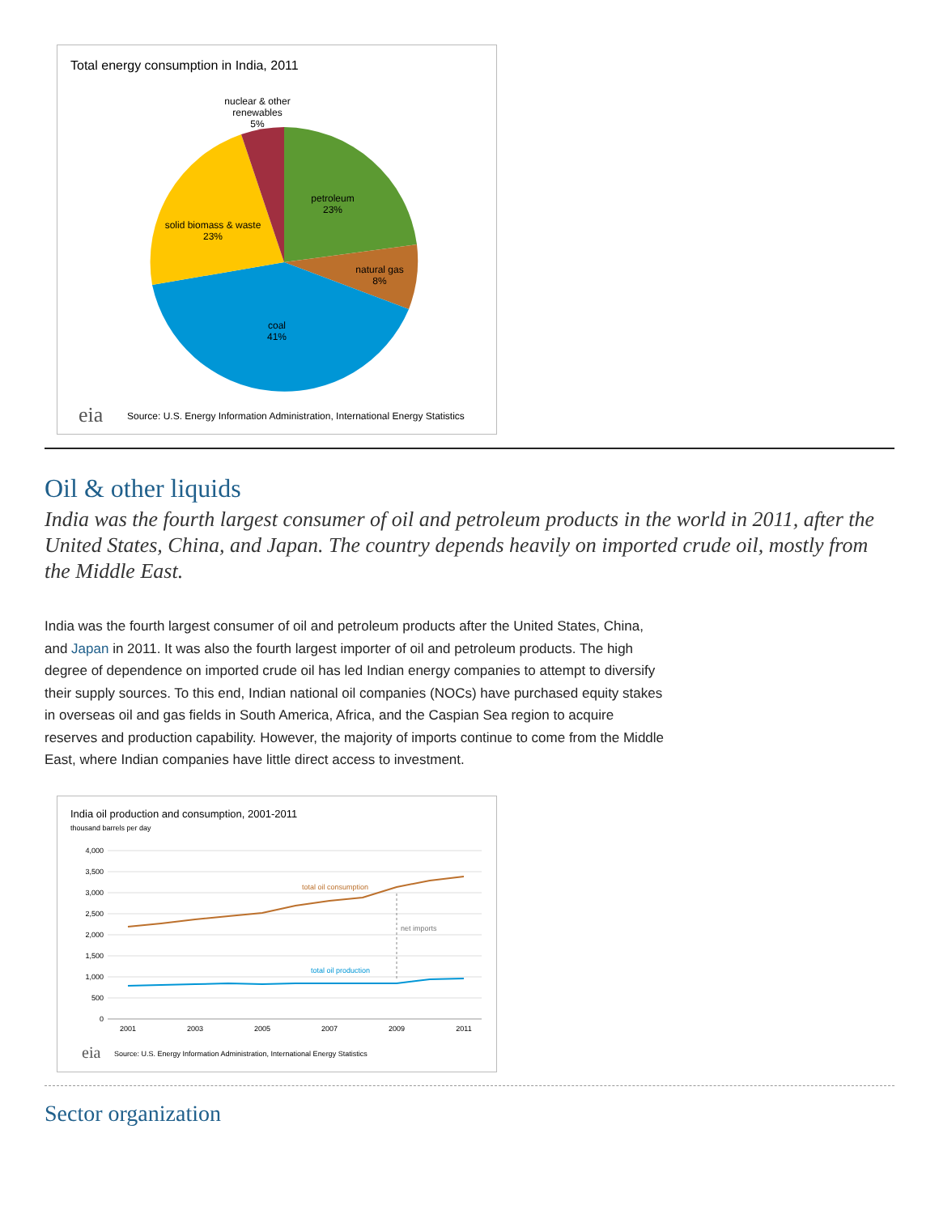Total energy consumption in India, 2011
nuclear & other
renewables
5%
petroleum
23%
natural gas
8%
coal
41%
solid biomass & waste
23%
eia
Source: U.S. Energy Information Administration, International Energy Statistics
Oil & other liquids
India was the fourth largest consumer of oil and petroleum products in the world in 2011, after the United States, China, and Japan. The country depends heavily on imported crude oil, mostly from the Middle East.
India was the fourth largest consumer of oil and petroleum products after the United States, China, and Japan in 2011. It was also the fourth largest importer of oil and petroleum products. The high degree of dependence on imported crude oil has led Indian energy companies to attempt to diversify their supply sources. To this end, Indian national oil companies (NOCs) have purchased equity stakes in overseas oil and gas fields in South America, Africa, and the Caspian Sea region to acquire reserves and production capability. However, the majority of imports continue to come from the Middle East, where Indian companies have little direct access to investment.
India oil production and consumption, 2001-2011
thousand barrels per day
4,000
3,500
3,000
2,500
2,000
1,500
1,000
500
0
2001
2003
2005
2007
2009
2011
total oil consumption
net imports
total oil production
eia
Source: U.S. Energy Information Administration, International Energy Statistics
Sector organization